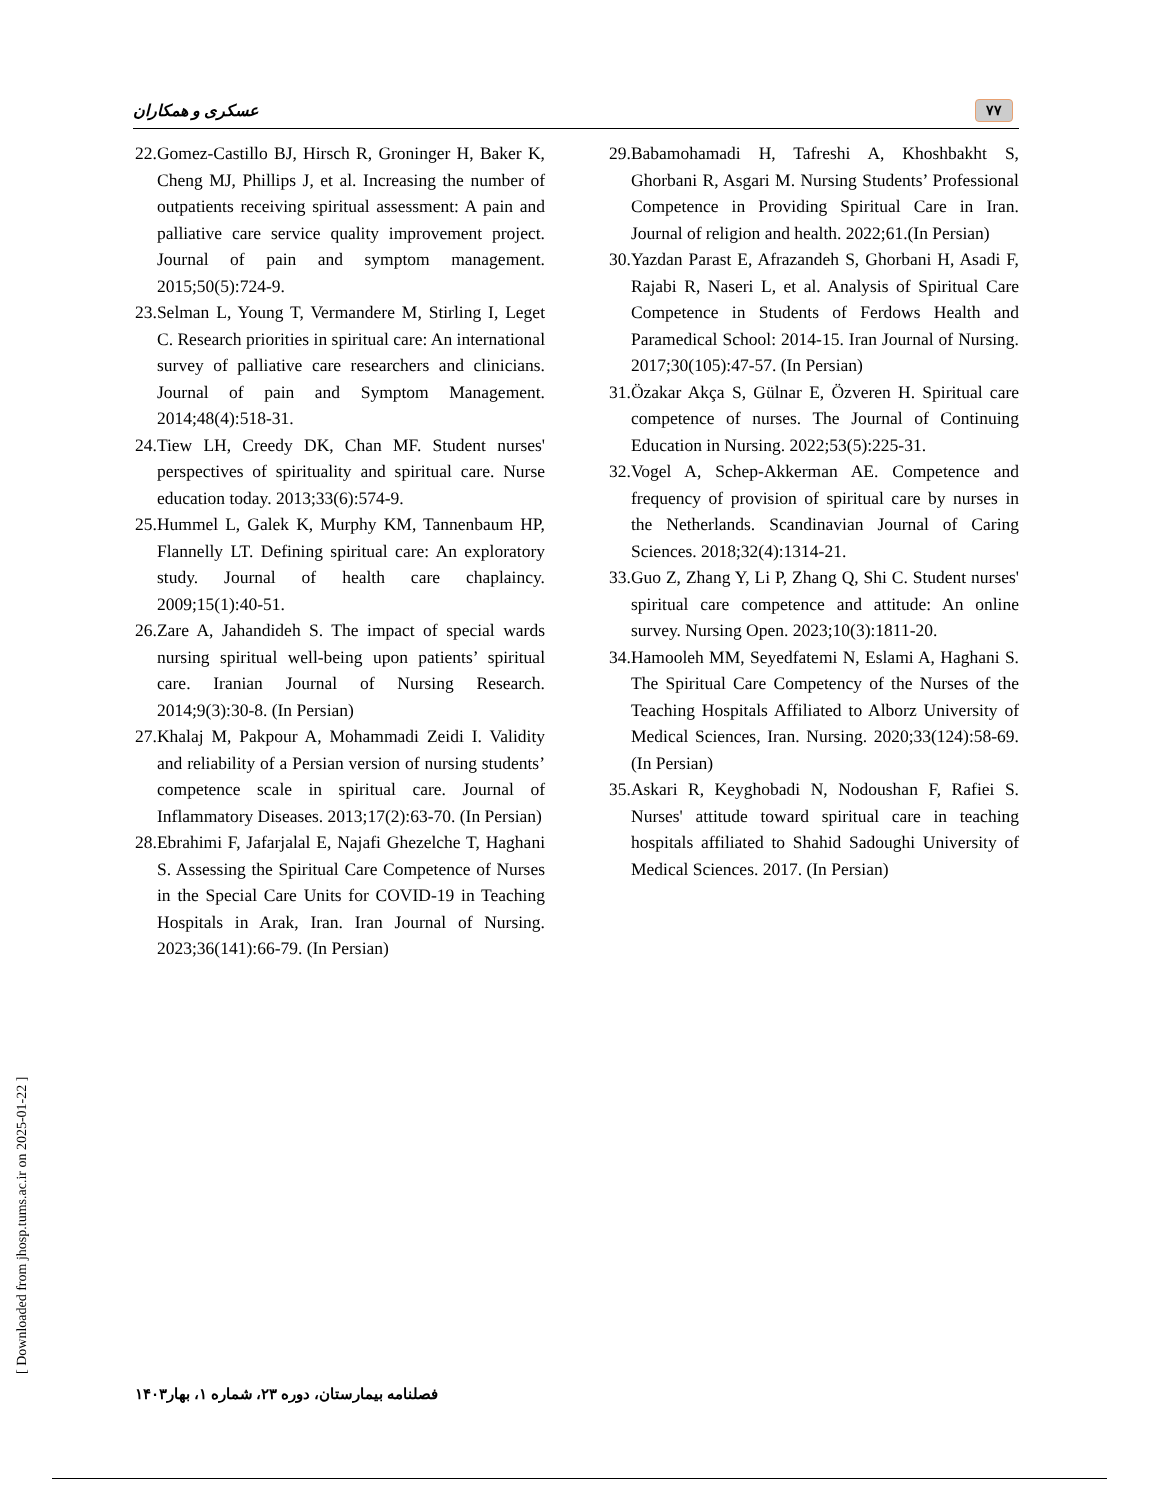عسکری و همکاران ۷۷
22.Gomez-Castillo BJ, Hirsch R, Groninger H, Baker K, Cheng MJ, Phillips J, et al. Increasing the number of outpatients receiving spiritual assessment: A pain and palliative care service quality improvement project. Journal of pain and symptom management. 2015;50(5):724-9.
23.Selman L, Young T, Vermandere M, Stirling I, Leget C. Research priorities in spiritual care: An international survey of palliative care researchers and clinicians. Journal of pain and Symptom Management. 2014;48(4):518-31.
24.Tiew LH, Creedy DK, Chan MF. Student nurses' perspectives of spirituality and spiritual care. Nurse education today. 2013;33(6):574-9.
25.Hummel L, Galek K, Murphy KM, Tannenbaum HP, Flannelly LT. Defining spiritual care: An exploratory study. Journal of health care chaplaincy. 2009;15(1):40-51.
26.Zare A, Jahandideh S. The impact of special wards nursing spiritual well-being upon patients’ spiritual care. Iranian Journal of Nursing Research. 2014;9(3):30-8. (In Persian)
27.Khalaj M, Pakpour A, Mohammadi Zeidi I. Validity and reliability of a Persian version of nursing students’ competence scale in spiritual care. Journal of Inflammatory Diseases. 2013;17(2):63-70. (In Persian)
28.Ebrahimi F, Jafarjalal E, Najafi Ghezelche T, Haghani S. Assessing the Spiritual Care Competence of Nurses in the Special Care Units for COVID-19 in Teaching Hospitals in Arak, Iran. Iran Journal of Nursing. 2023;36(141):66-79. (In Persian)
29.Babamohamadi H, Tafreshi A, Khoshbakht S, Ghorbani R, Asgari M. Nursing Students’ Professional Competence in Providing Spiritual Care in Iran. Journal of religion and health. 2022;61.(In Persian)
30.Yazdan Parast E, Afrazandeh S, Ghorbani H, Asadi F, Rajabi R, Naseri L, et al. Analysis of Spiritual Care Competence in Students of Ferdows Health and Paramedical School: 2014-15. Iran Journal of Nursing. 2017;30(105):47-57. (In Persian)
31.Özakar Akça S, Gülnar E, Özveren H. Spiritual care competence of nurses. The Journal of Continuing Education in Nursing. 2022;53(5):225-31.
32.Vogel A, Schep-Akkerman AE. Competence and frequency of provision of spiritual care by nurses in the Netherlands. Scandinavian Journal of Caring Sciences. 2018;32(4):1314-21.
33.Guo Z, Zhang Y, Li P, Zhang Q, Shi C. Student nurses' spiritual care competence and attitude: An online survey. Nursing Open. 2023;10(3):1811-20.
34.Hamooleh MM, Seyedfatemi N, Eslami A, Haghani S. The Spiritual Care Competency of the Nurses of the Teaching Hospitals Affiliated to Alborz University of Medical Sciences, Iran. Nursing. 2020;33(124):58-69. (In Persian)
35.Askari R, Keyghobadi N, Nodoushan F, Rafiei S. Nurses' attitude toward spiritual care in teaching hospitals affiliated to Shahid Sadoughi University of Medical Sciences. 2017. (In Persian)
[ Downloaded from jhosp.tums.ac.ir on 2025-01-22 ]
فصلنامه بیمارستان، دوره ۲۳، شماره ۱، بهار۱۴۰۳